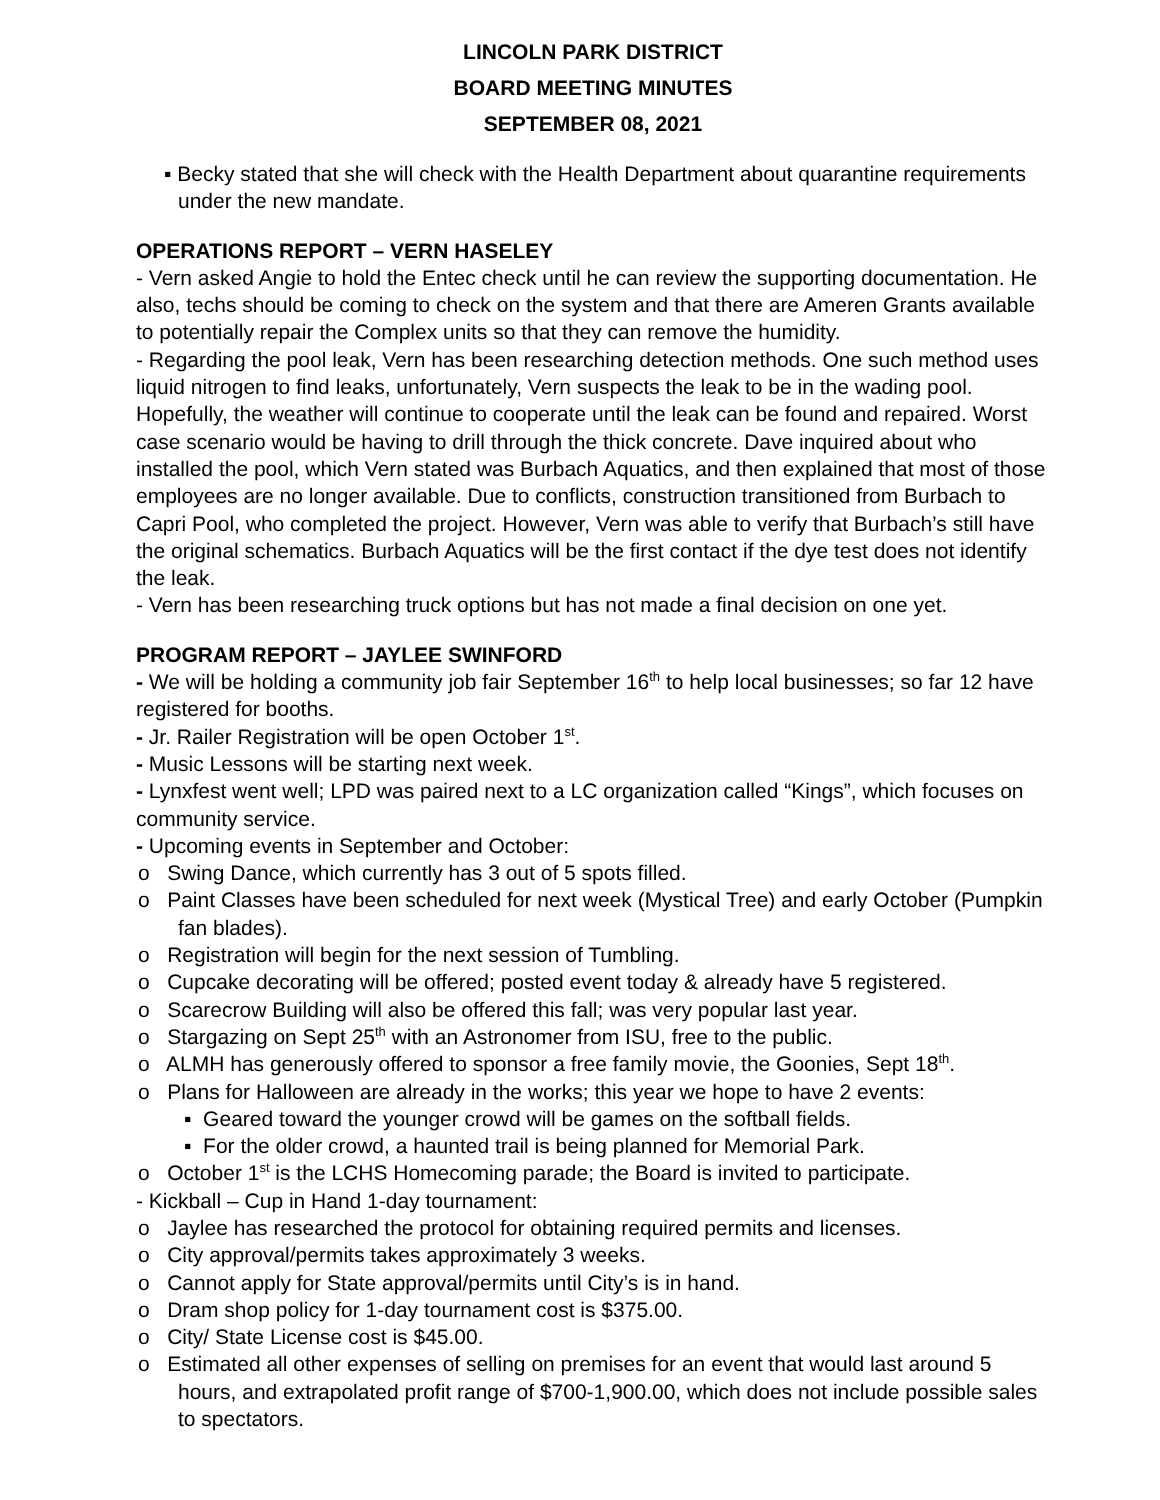LINCOLN PARK DISTRICT
BOARD MEETING MINUTES
SEPTEMBER 08, 2021
▪ Becky stated that she will check with the Health Department about quarantine requirements under the new mandate.
OPERATIONS REPORT – VERN HASELEY
- Vern asked Angie to hold the Entec check until he can review the supporting documentation. He also, techs should be coming to check on the system and that there are Ameren Grants available to potentially repair the Complex units so that they can remove the humidity.
- Regarding the pool leak, Vern has been researching detection methods. One such method uses liquid nitrogen to find leaks, unfortunately, Vern suspects the leak to be in the wading pool. Hopefully, the weather will continue to cooperate until the leak can be found and repaired. Worst case scenario would be having to drill through the thick concrete. Dave inquired about who installed the pool, which Vern stated was Burbach Aquatics, and then explained that most of those employees are no longer available. Due to conflicts, construction transitioned from Burbach to Capri Pool, who completed the project. However, Vern was able to verify that Burbach’s still have the original schematics. Burbach Aquatics will be the first contact if the dye test does not identify the leak.
- Vern has been researching truck options but has not made a final decision on one yet.
PROGRAM REPORT – JAYLEE SWINFORD
- We will be holding a community job fair September 16<sup>th</sup> to help local businesses; so far 12 have registered for booths.
- Jr. Railer Registration will be open October 1<sup>st</sup>.
- Music Lessons will be starting next week.
- Lynxfest went well; LPD was paired next to a LC organization called “Kings”, which focuses on community service.
- Upcoming events in September and October:
o Swing Dance, which currently has 3 out of 5 spots filled.
o Paint Classes have been scheduled for next week (Mystical Tree) and early October (Pumpkin fan blades).
o Registration will begin for the next session of Tumbling.
o Cupcake decorating will be offered; posted event today & already have 5 registered.
o Scarecrow Building will also be offered this fall; was very popular last year.
o Stargazing on Sept 25<sup>th</sup> with an Astronomer from ISU, free to the public.
o ALMH has generously offered to sponsor a free family movie, the Goonies, Sept 18<sup>th</sup>.
o Plans for Halloween are already in the works; this year we hope to have 2 events:
▪ Geared toward the younger crowd will be games on the softball fields.
▪ For the older crowd, a haunted trail is being planned for Memorial Park.
o October 1<sup>st</sup> is the LCHS Homecoming parade; the Board is invited to participate.
- Kickball – Cup in Hand 1-day tournament:
o Jaylee has researched the protocol for obtaining required permits and licenses.
o City approval/permits takes approximately 3 weeks.
o Cannot apply for State approval/permits until City’s is in hand.
o Dram shop policy for 1-day tournament cost is $375.00.
o City/ State License cost is $45.00.
o Estimated all other expenses of selling on premises for an event that would last around 5 hours, and extrapolated profit range of $700-1,900.00, which does not include possible sales to spectators.